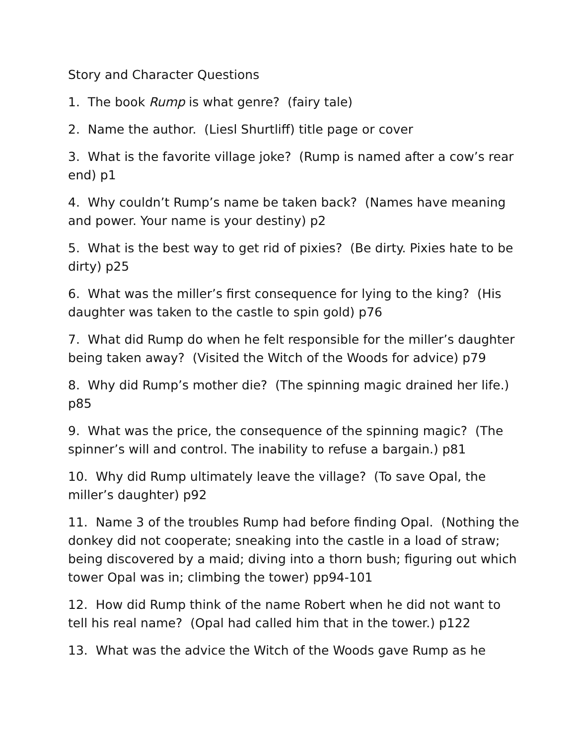Story and Character Questions
1. The book Rump is what genre? (fairy tale)
2. Name the author. (Liesl Shurtliff) title page or cover
3. What is the favorite village joke? (Rump is named after a cow’s rear end) p1
4. Why couldn’t Rump’s name be taken back? (Names have meaning and power. Your name is your destiny) p2
5. What is the best way to get rid of pixies? (Be dirty. Pixies hate to be dirty) p25
6. What was the miller’s first consequence for lying to the king? (His daughter was taken to the castle to spin gold) p76
7. What did Rump do when he felt responsible for the miller’s daughter being taken away? (Visited the Witch of the Woods for advice) p79
8. Why did Rump’s mother die? (The spinning magic drained her life.) p85
9. What was the price, the consequence of the spinning magic? (The spinner’s will and control. The inability to refuse a bargain.) p81
10. Why did Rump ultimately leave the village? (To save Opal, the miller’s daughter) p92
11. Name 3 of the troubles Rump had before finding Opal. (Nothing the donkey did not cooperate; sneaking into the castle in a load of straw; being discovered by a maid; diving into a thorn bush; figuring out which tower Opal was in; climbing the tower) pp94-101
12. How did Rump think of the name Robert when he did not want to tell his real name? (Opal had called him that in the tower.) p122
13. What was the advice the Witch of the Woods gave Rump as he